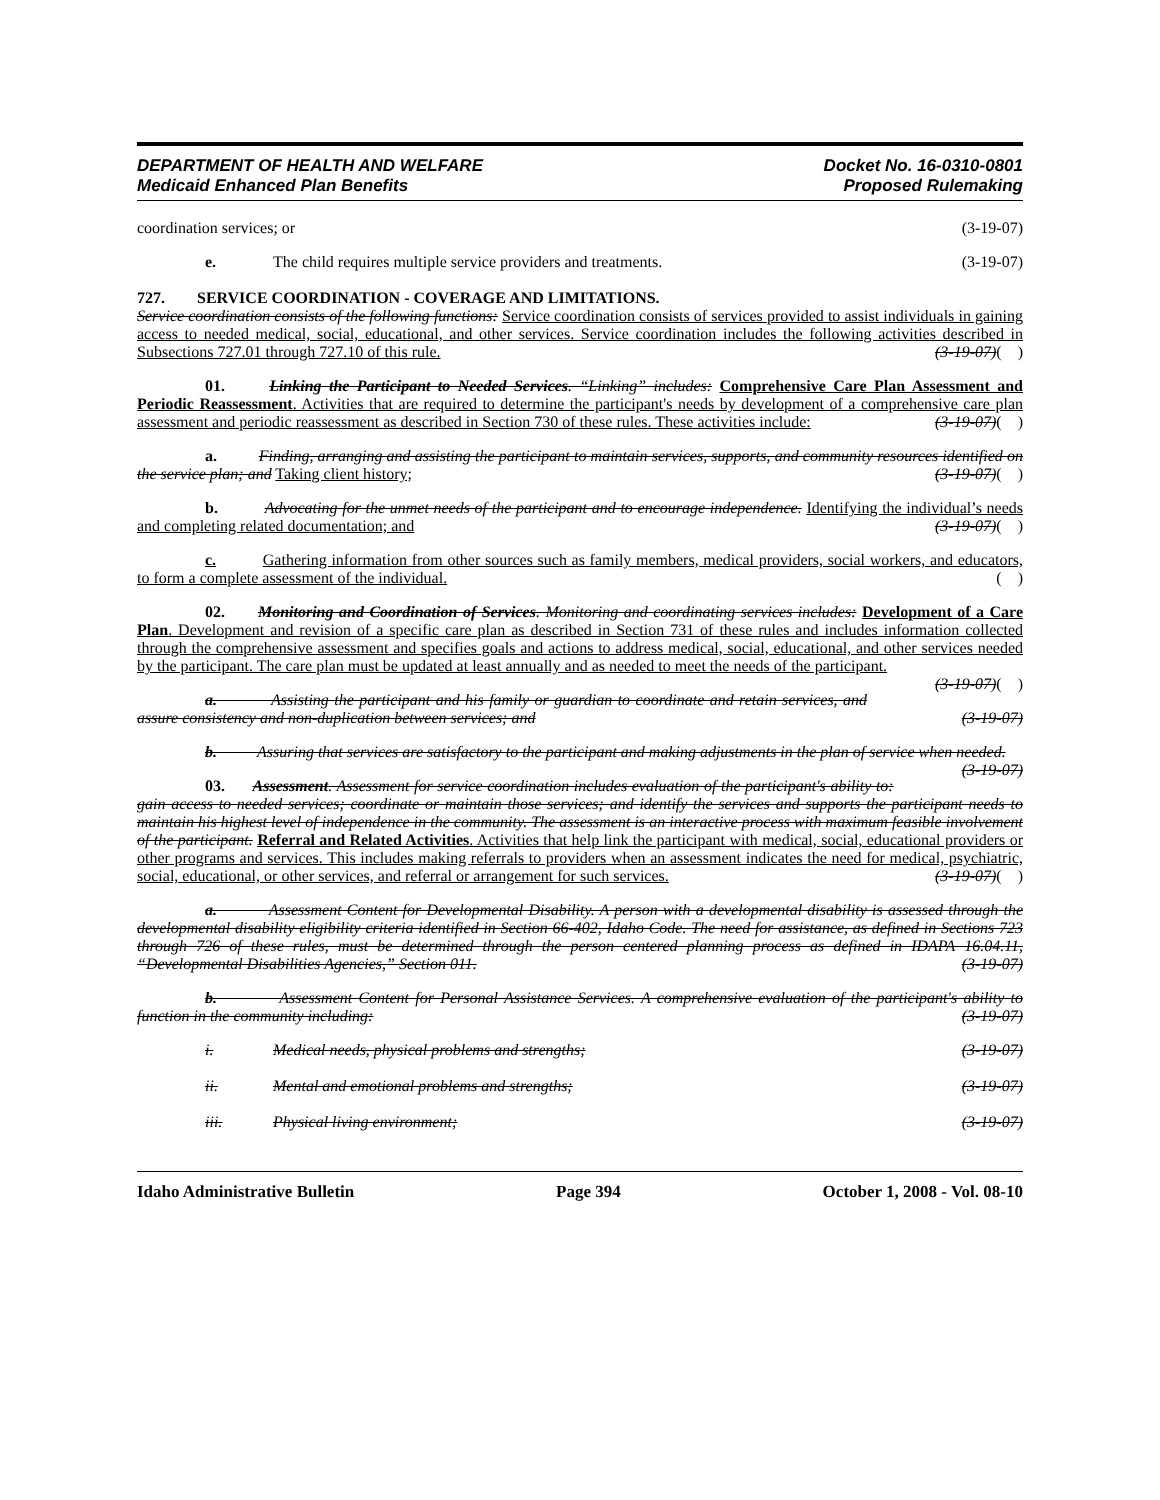DEPARTMENT OF HEALTH AND WELFARE
Medicaid Enhanced Plan Benefits
Docket No. 16-0310-0801
Proposed Rulemaking
coordination services; or (3-19-07)
e. The child requires multiple service providers and treatments. (3-19-07)
727. SERVICE COORDINATION - COVERAGE AND LIMITATIONS.
Service coordination consists of the following functions: Service coordination consists of services provided to assist individuals in gaining access to needed medical, social, educational, and other services. Service coordination includes the following activities described in Subsections 727.01 through 727.10 of this rule. (3-19-07)( )
01. Linking the Participant to Needed Services. “Linking” includes: Comprehensive Care Plan Assessment and Periodic Reassessment. Activities that are required to determine the participant's needs by development of a comprehensive care plan assessment and periodic reassessment as described in Section 730 of these rules. These activities include: (3-19-07)( )
a. Finding, arranging and assisting the participant to maintain services, supports, and community resources identified on the service plan; and Taking client history; (3-19-07)( )
b. Advocating for the unmet needs of the participant and to encourage independence. Identifying the individual’s needs and completing related documentation; and (3-19-07)( )
c. Gathering information from other sources such as family members, medical providers, social workers, and educators, to form a complete assessment of the individual. ( )
02. Monitoring and Coordination of Services. Monitoring and coordinating services includes: Development of a Care Plan. Development and revision of a specific care plan as described in Section 731 of these rules and includes information collected through the comprehensive assessment and specifies goals and actions to address medical, social, educational, and other services needed by the participant. The care plan must be updated at least annually and as needed to meet the needs of the participant. (3-19-07)( )
a. Assisting the participant and his family or guardian to coordinate and retain services, and assure consistency and non-duplication between services; and (3-19-07)
b. Assuring that services are satisfactory to the participant and making adjustments in the plan of service when needed. (3-19-07)
03. Assessment. Assessment for service coordination includes evaluation of the participant's ability to: gain access to needed services; coordinate or maintain those services; and identify the services and supports the participant needs to maintain his highest level of independence in the community. The assessment is an interactive process with maximum feasible involvement of the participant. Referral and Related Activities. Activities that help link the participant with medical, social, educational providers or other programs and services. This includes making referrals to providers when an assessment indicates the need for medical, psychiatric, social, educational, or other services, and referral or arrangement for such services. (3-19-07)( )
a. Assessment Content for Developmental Disability. A person with a developmental disability is assessed through the developmental disability eligibility criteria identified in Section 66-402, Idaho Code. The need for assistance, as defined in Sections 723 through 726 of these rules, must be determined through the person centered planning process as defined in IDAPA 16.04.11, “Developmental Disabilities Agencies,” Section 011. (3-19-07)
b. Assessment Content for Personal Assistance Services. A comprehensive evaluation of the participant's ability to function in the community including: (3-19-07)
i. Medical needs, physical problems and strengths; (3-19-07)
ii. Mental and emotional problems and strengths; (3-19-07)
iii. Physical living environment; (3-19-07)
Idaho Administrative Bulletin Page 394 October 1, 2008 - Vol. 08-10